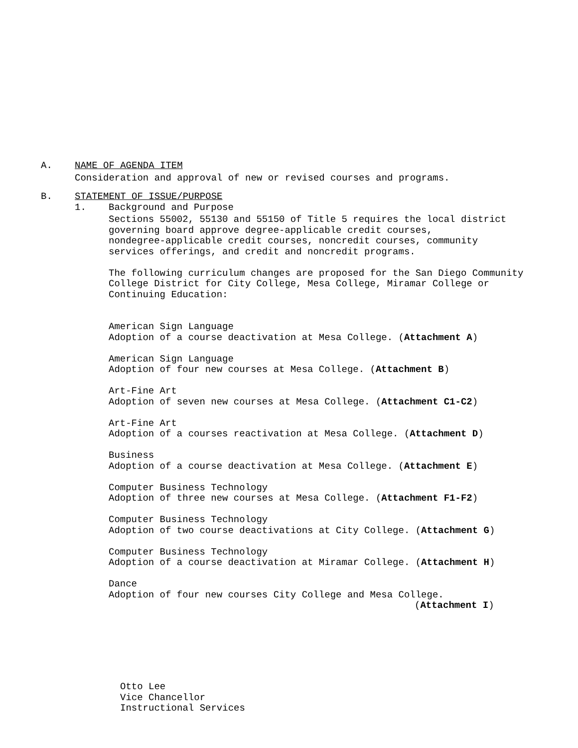A. NAME OF AGENDA ITEM
Consideration and approval of new or revised courses and programs.
B. STATEMENT OF ISSUE/PURPOSE
1. Background and Purpose
Sections 55002, 55130 and 55150 of Title 5 requires the local district
governing board approve degree-applicable credit courses,
nondegree-applicable credit courses, noncredit courses, community
services offerings, and credit and noncredit programs.
The following curriculum changes are proposed for the San Diego Community
College District for City College, Mesa College, Miramar College or
Continuing Education:
American Sign Language
Adoption of a course deactivation at Mesa College. (Attachment A)
American Sign Language
Adoption of four new courses at Mesa College. (Attachment B)
Art-Fine Art
Adoption of seven new courses at Mesa College. (Attachment C1-C2)
Art-Fine Art
Adoption of a courses reactivation at Mesa College. (Attachment D)
Business
Adoption of a course deactivation at Mesa College. (Attachment E)
Computer Business Technology
Adoption of three new courses at Mesa College. (Attachment F1-F2)
Computer Business Technology
Adoption of two course deactivations at City College. (Attachment G)
Computer Business Technology
Adoption of a course deactivation at Miramar College. (Attachment H)
Dance
Adoption of four new courses City College and Mesa College.
(Attachment I)
Otto Lee
Vice Chancellor
Instructional Services